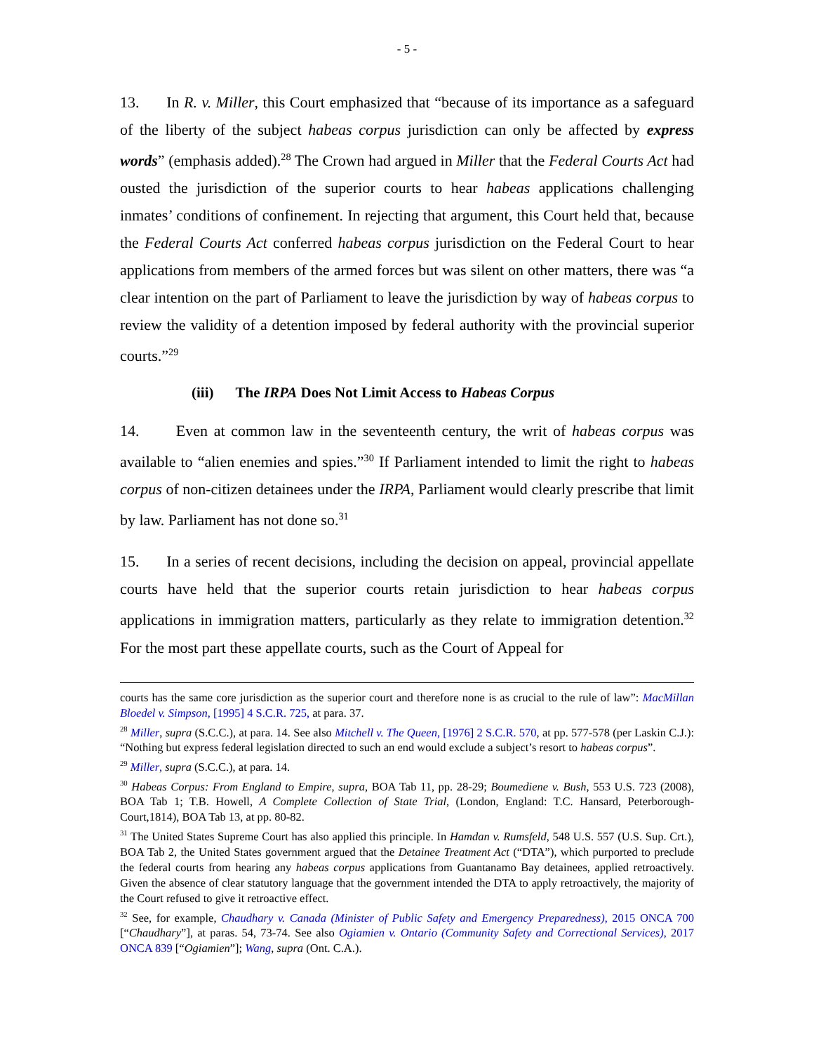- 5 -
13. In R. v. Miller, this Court emphasized that “because of its importance as a safeguard of the liberty of the subject habeas corpus jurisdiction can only be affected by express words” (emphasis added).<sup>28</sup> The Crown had argued in Miller that the Federal Courts Act had ousted the jurisdiction of the superior courts to hear habeas applications challenging inmates’ conditions of confinement. In rejecting that argument, this Court held that, because the Federal Courts Act conferred habeas corpus jurisdiction on the Federal Court to hear applications from members of the armed forces but was silent on other matters, there was “a clear intention on the part of Parliament to leave the jurisdiction by way of habeas corpus to review the validity of a detention imposed by federal authority with the provincial superior courts.”<sup>29</sup>
(iii) The IRPA Does Not Limit Access to Habeas Corpus
14. Even at common law in the seventeenth century, the writ of habeas corpus was available to “alien enemies and spies.”<sup>30</sup> If Parliament intended to limit the right to habeas corpus of non-citizen detainees under the IRPA, Parliament would clearly prescribe that limit by law. Parliament has not done so.<sup>31</sup>
15. In a series of recent decisions, including the decision on appeal, provincial appellate courts have held that the superior courts retain jurisdiction to hear habeas corpus applications in immigration matters, particularly as they relate to immigration detention.<sup>32</sup> For the most part these appellate courts, such as the Court of Appeal for
courts has the same core jurisdiction as the superior court and therefore none is as crucial to the rule of law”: MacMillan Bloedel v. Simpson, [1995] 4 S.C.R. 725, at para. 37.
<sup>28</sup> Miller, supra (S.C.C.), at para. 14. See also Mitchell v. The Queen, [1976] 2 S.C.R. 570, at pp. 577-578 (per Laskin C.J.): “Nothing but express federal legislation directed to such an end would exclude a subject’s resort to habeas corpus”.
<sup>29</sup> Miller, supra (S.C.C.), at para. 14.
<sup>30</sup> Habeas Corpus: From England to Empire, supra, BOA Tab 11, pp. 28-29; Boumediene v. Bush, 553 U.S. 723 (2008), BOA Tab 1; T.B. Howell, A Complete Collection of State Trial, (London, England: T.C. Hansard, Peterborough-Court,1814), BOA Tab 13, at pp. 80-82.
<sup>31</sup> The United States Supreme Court has also applied this principle. In Hamdan v. Rumsfeld, 548 U.S. 557 (U.S. Sup. Crt.), BOA Tab 2, the United States government argued that the Detainee Treatment Act (“DTA”), which purported to preclude the federal courts from hearing any habeas corpus applications from Guantanamo Bay detainees, applied retroactively. Given the absence of clear statutory language that the government intended the DTA to apply retroactively, the majority of the Court refused to give it retroactive effect.
<sup>32</sup> See, for example, Chaudhary v. Canada (Minister of Public Safety and Emergency Preparedness), 2015 ONCA 700 [“Chaudhary”], at paras. 54, 73-74. See also Ogiamien v. Ontario (Community Safety and Correctional Services), 2017 ONCA 839 [“Ogiamien”]; Wang, supra (Ont. C.A.).